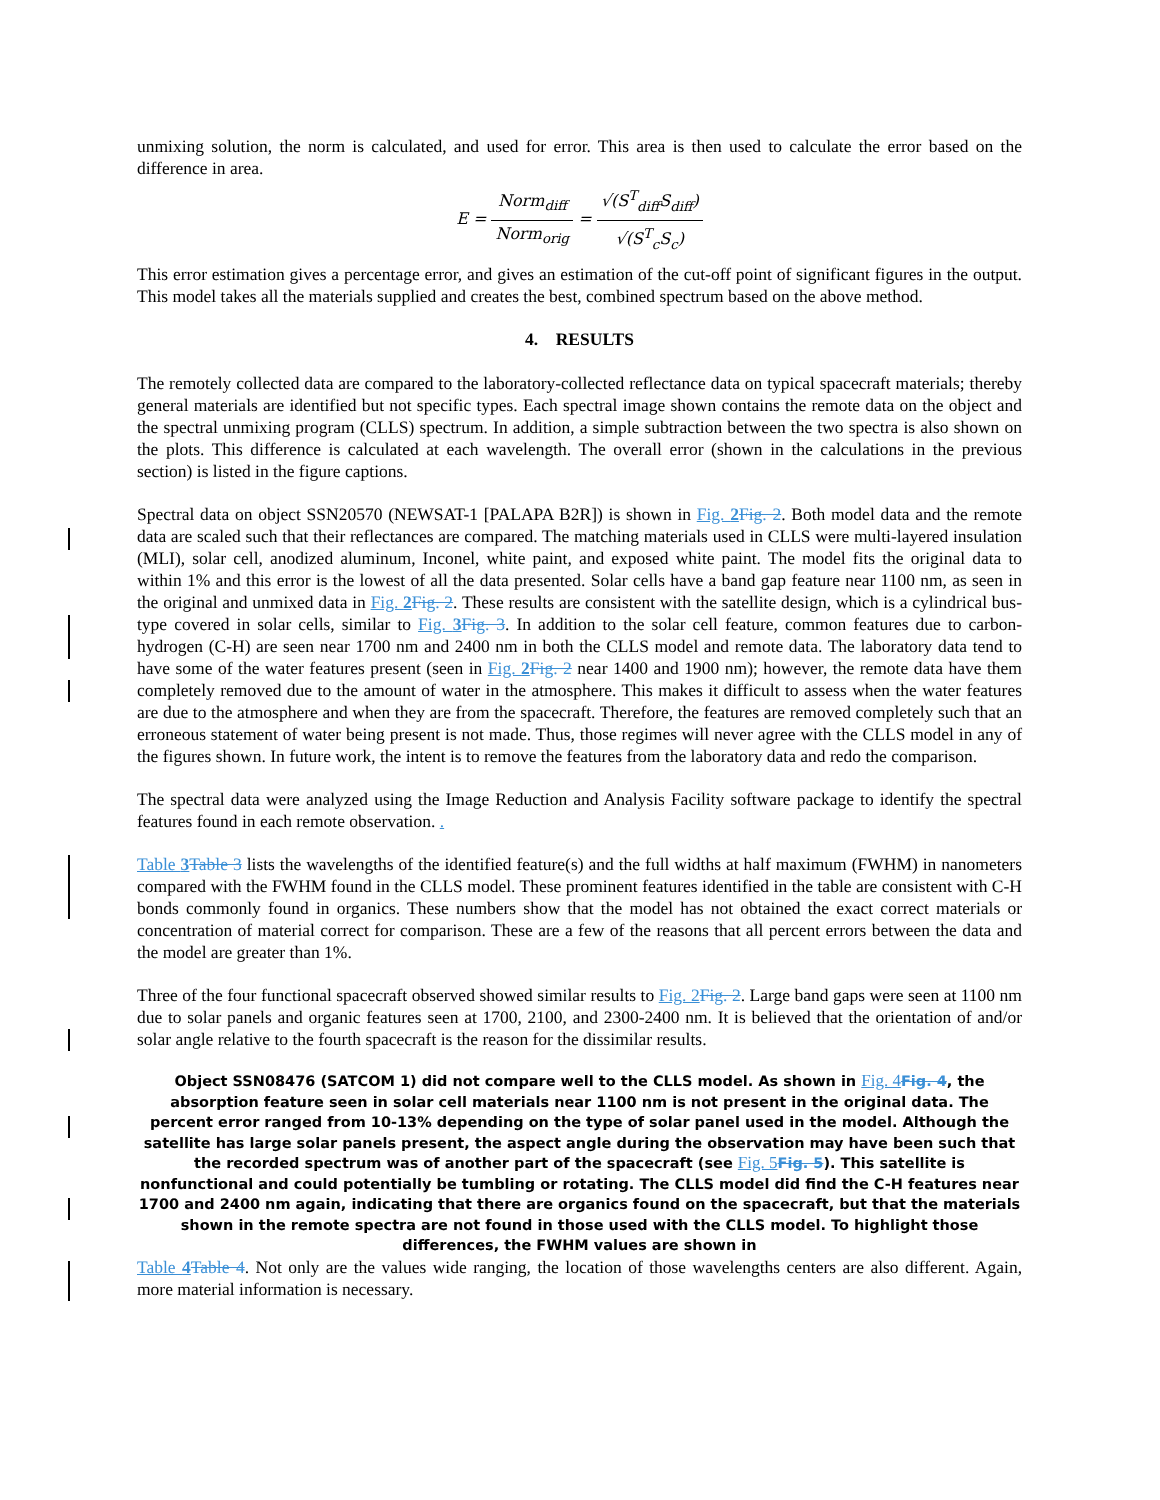unmixing solution, the norm is calculated, and used for error. This area is then used to calculate the error based on the difference in area.
E = Norm<sub>diff</sub> Norm<sub>orig</sub> = √(S<sup>T</sup><sub>diff</sub>S<sub>diff</sub>) √(S<sup>T</sup><sub>c</sub>S<sub>c</sub>)
This error estimation gives a percentage error, and gives an estimation of the cut-off point of significant figures in the output. This model takes all the materials supplied and creates the best, combined spectrum based on the above method.
4. RESULTS
The remotely collected data are compared to the laboratory-collected reflectance data on typical spacecraft materials; thereby general materials are identified but not specific types. Each spectral image shown contains the remote data on the object and the spectral unmixing program (CLLS) spectrum. In addition, a simple subtraction between the two spectra is also shown on the plots. This difference is calculated at each wavelength. The overall error (shown in the calculations in the previous section) is listed in the figure captions.
Spectral data on object SSN20570 (NEWSAT-1 [PALAPA B2R]) is shown in Fig. 2 Fig. 2. Both model data and the remote data are scaled such that their reflectances are compared. The matching materials used in CLLS were multi-layered insulation (MLI), solar cell, anodized aluminum, Inconel, white paint, and exposed white paint. The model fits the original data to within 1% and this error is the lowest of all the data presented. Solar cells have a band gap feature near 1100 nm, as seen in the original and unmixed data in Fig. 2 Fig. 2. These results are consistent with the satellite design, which is a cylindrical bus-type covered in solar cells, similar to Fig. 3 Fig. 3. In addition to the solar cell feature, common features due to carbon-hydrogen (C-H) are seen near 1700 nm and 2400 nm in both the CLLS model and remote data. The laboratory data tend to have some of the water features present (seen in Fig. 2 Fig. 2 near 1400 and 1900 nm); however, the remote data have them completely removed due to the amount of water in the atmosphere. This makes it difficult to assess when the water features are due to the atmosphere and when they are from the spacecraft. Therefore, the features are removed completely such that an erroneous statement of water being present is not made. Thus, those regimes will never agree with the CLLS model in any of the figures shown. In future work, the intent is to remove the features from the laboratory data and redo the comparison.
The spectral data were analyzed using the Image Reduction and Analysis Facility software package to identify the spectral features found in each remote observation. .
Table 3 Table 3 lists the wavelengths of the identified feature(s) and the full widths at half maximum (FWHM) in nanometers compared with the FWHM found in the CLLS model. These prominent features identified in the table are consistent with C-H bonds commonly found in organics. These numbers show that the model has not obtained the exact correct materials or concentration of material correct for comparison. These are a few of the reasons that all percent errors between the data and the model are greater than 1%.
Three of the four functional spacecraft observed showed similar results to Fig. 2 Fig. 2. Large band gaps were seen at 1100 nm due to solar panels and organic features seen at 1700, 2100, and 2300-2400 nm. It is believed that the orientation of and/or solar angle relative to the fourth spacecraft is the reason for the dissimilar results.
Object SSN08476 (SATCOM 1) did not compare well to the CLLS model. As shown in Fig. 4 Fig. 4, the absorption feature seen in solar cell materials near 1100 nm is not present in the original data. The percent error ranged from 10-13% depending on the type of solar panel used in the model. Although the satellite has large solar panels present, the aspect angle during the observation may have been such that the recorded spectrum was of another part of the spacecraft (see Fig. 5 Fig. 5). This satellite is nonfunctional and could potentially be tumbling or rotating. The CLLS model did find the C-H features near 1700 and 2400 nm again, indicating that there are organics found on the spacecraft, but that the materials shown in the remote spectra are not found in those used with the CLLS model. To highlight those differences, the FWHM values are shown in
Table 4 Table 4. Not only are the values wide ranging, the location of those wavelengths centers are also different. Again, more material information is necessary.